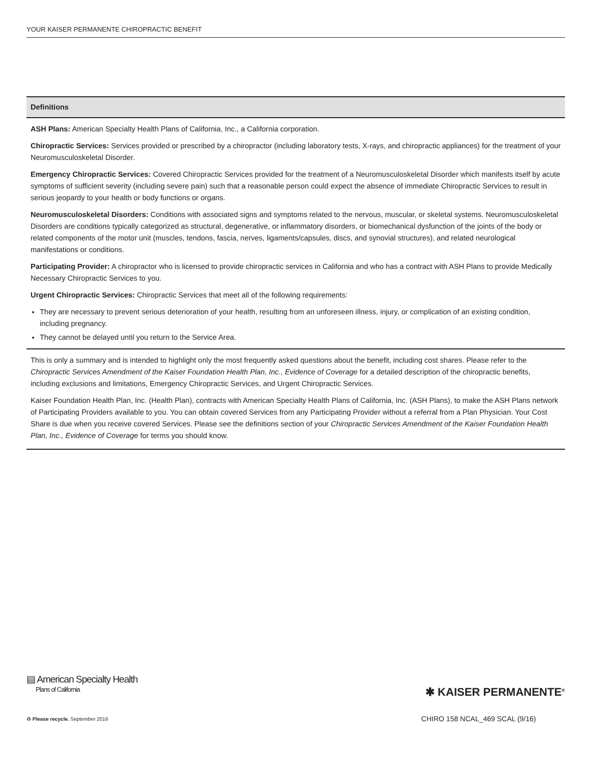YOUR KAISER PERMANENTE CHIROPRACTIC BENEFIT
Definitions
ASH Plans: American Specialty Health Plans of California, Inc., a California corporation.
Chiropractic Services: Services provided or prescribed by a chiropractor (including laboratory tests, X-rays, and chiropractic appliances) for the treatment of your Neuromusculoskeletal Disorder.
Emergency Chiropractic Services: Covered Chiropractic Services provided for the treatment of a Neuromusculoskeletal Disorder which manifests itself by acute symptoms of sufficient severity (including severe pain) such that a reasonable person could expect the absence of immediate Chiropractic Services to result in serious jeopardy to your health or body functions or organs.
Neuromusculoskeletal Disorders: Conditions with associated signs and symptoms related to the nervous, muscular, or skeletal systems. Neuromusculoskeletal Disorders are conditions typically categorized as structural, degenerative, or inflammatory disorders, or biomechanical dysfunction of the joints of the body or related components of the motor unit (muscles, tendons, fascia, nerves, ligaments/capsules, discs, and synovial structures), and related neurological manifestations or conditions.
Participating Provider: A chiropractor who is licensed to provide chiropractic services in California and who has a contract with ASH Plans to provide Medically Necessary Chiropractic Services to you.
Urgent Chiropractic Services: Chiropractic Services that meet all of the following requirements:
They are necessary to prevent serious deterioration of your health, resulting from an unforeseen illness, injury, or complication of an existing condition, including pregnancy.
They cannot be delayed until you return to the Service Area.
This is only a summary and is intended to highlight only the most frequently asked questions about the benefit, including cost shares. Please refer to the Chiropractic Services Amendment of the Kaiser Foundation Health Plan, Inc., Evidence of Coverage for a detailed description of the chiropractic benefits, including exclusions and limitations, Emergency Chiropractic Services, and Urgent Chiropractic Services.
Kaiser Foundation Health Plan, Inc. (Health Plan), contracts with American Specialty Health Plans of California, Inc. (ASH Plans), to make the ASH Plans network of Participating Providers available to you. You can obtain covered Services from any Participating Provider without a referral from a Plan Physician. Your Cost Share is due when you receive covered Services. Please see the definitions section of your Chiropractic Services Amendment of the Kaiser Foundation Health Plan, Inc., Evidence of Coverage for terms you should know.
▤ American Specialty Health
Plans of California
✱ KAISER PERMANENTE<sup>®</sup>
♻ Please recycle. September 2016
CHIRO 158 NCAL_469 SCAL (9/16)